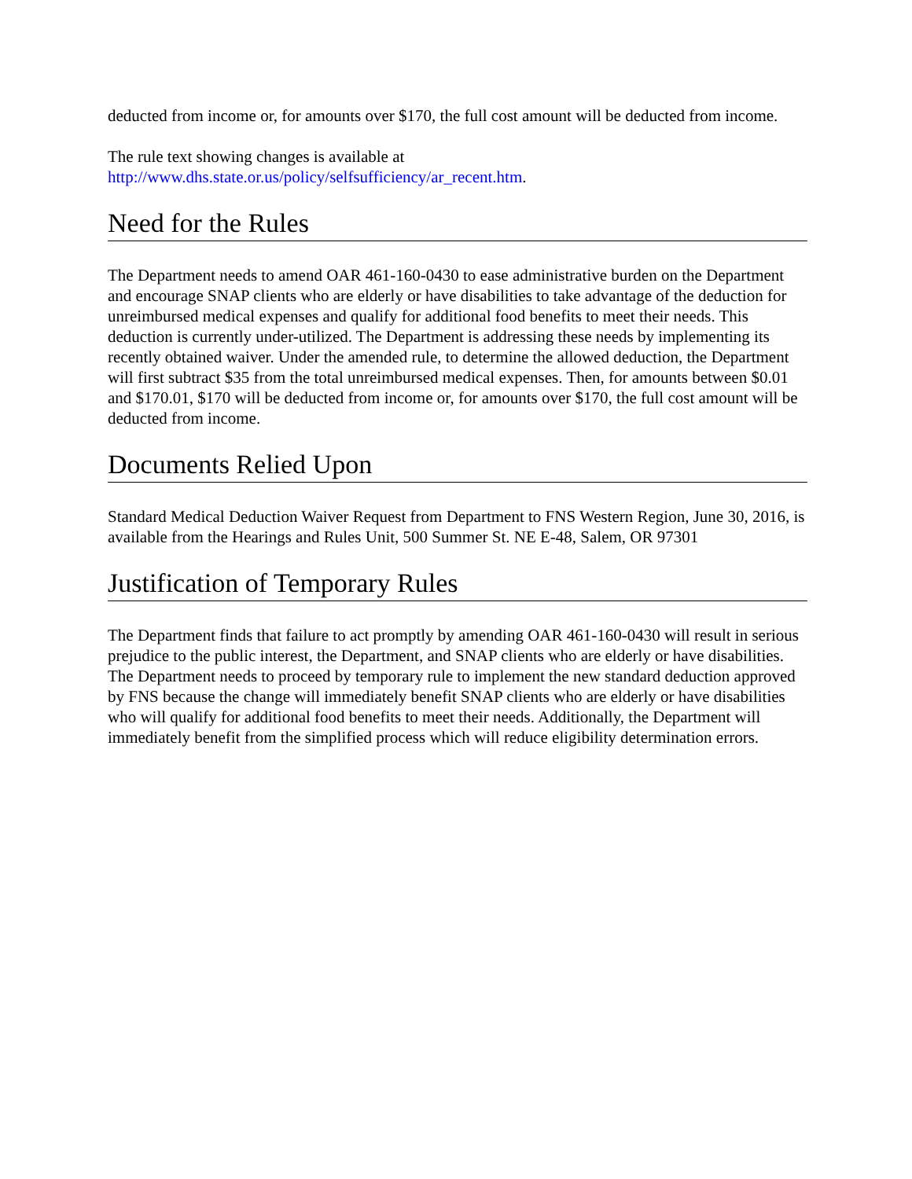deducted from income or, for amounts over $170, the full cost amount will be deducted from income.
The rule text showing changes is available at
http://www.dhs.state.or.us/policy/selfsufficiency/ar_recent.htm.
Need for the Rules
The Department needs to amend OAR 461-160-0430 to ease administrative burden on the Department and encourage SNAP clients who are elderly or have disabilities to take advantage of the deduction for unreimbursed medical expenses and qualify for additional food benefits to meet their needs. This deduction is currently under-utilized. The Department is addressing these needs by implementing its recently obtained waiver. Under the amended rule, to determine the allowed deduction, the Department will first subtract $35 from the total unreimbursed medical expenses. Then, for amounts between $0.01 and $170.01, $170 will be deducted from income or, for amounts over $170, the full cost amount will be deducted from income.
Documents Relied Upon
Standard Medical Deduction Waiver Request from Department to FNS Western Region, June 30, 2016, is available from the Hearings and Rules Unit, 500 Summer St. NE E-48, Salem, OR 97301
Justification of Temporary Rules
The Department finds that failure to act promptly by amending OAR 461-160-0430 will result in serious prejudice to the public interest, the Department, and SNAP clients who are elderly or have disabilities. The Department needs to proceed by temporary rule to implement the new standard deduction approved by FNS because the change will immediately benefit SNAP clients who are elderly or have disabilities who will qualify for additional food benefits to meet their needs. Additionally, the Department will immediately benefit from the simplified process which will reduce eligibility determination errors.